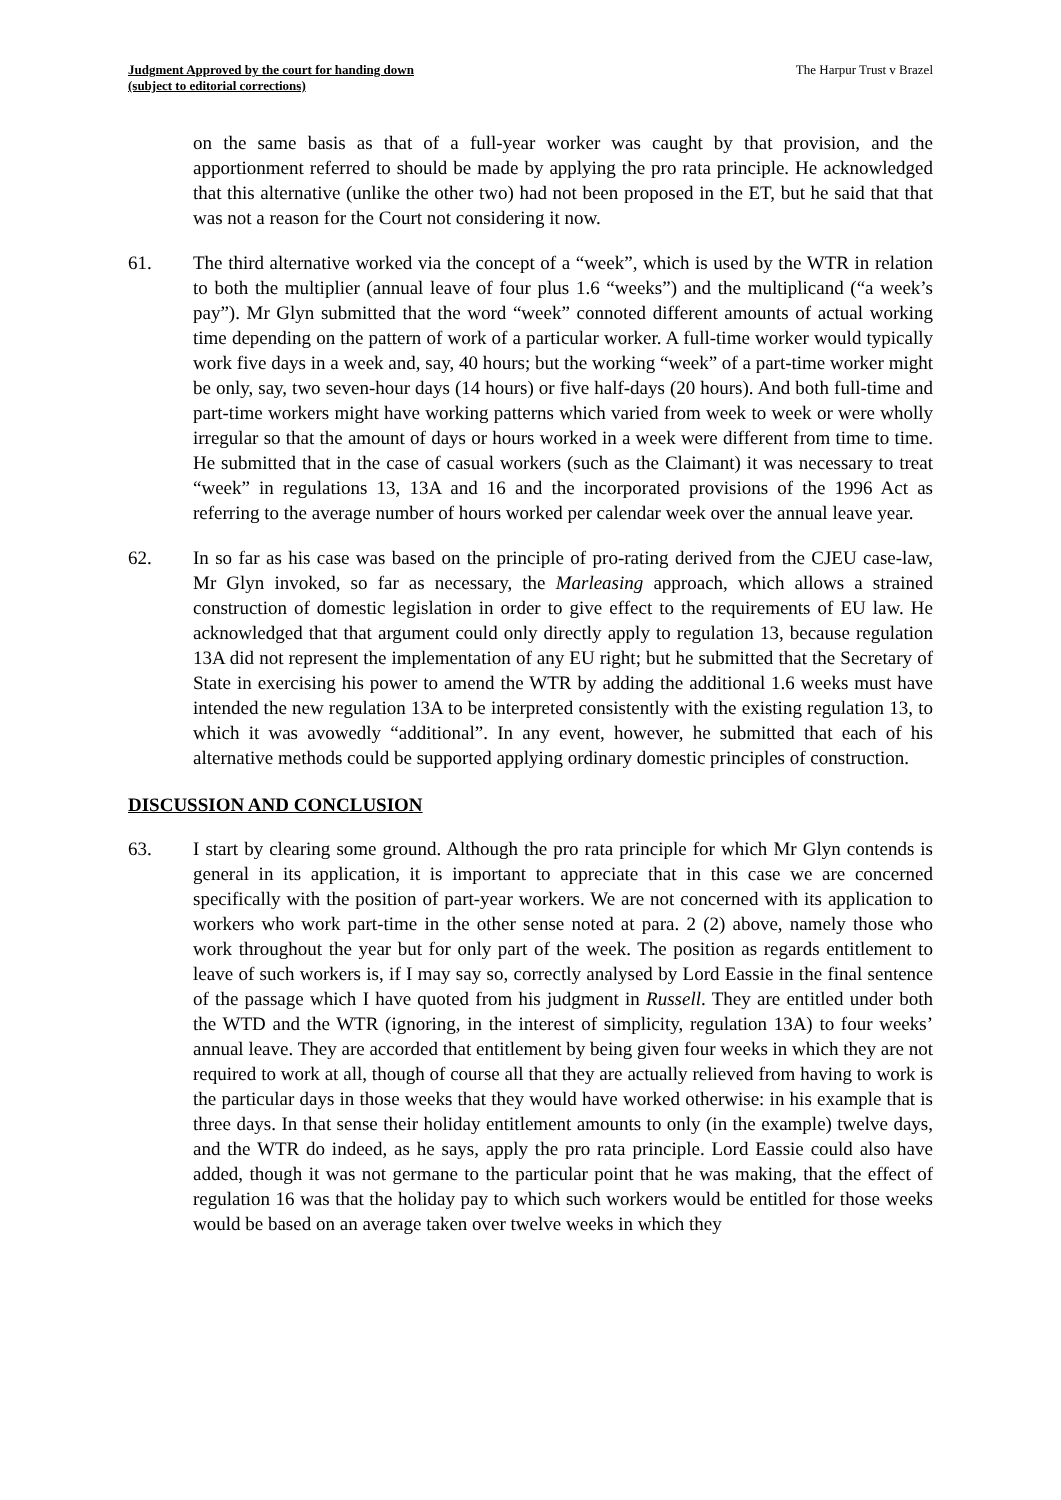Judgment Approved by the court for handing down
(subject to editorial corrections)
The Harpur Trust v Brazel
on the same basis as that of a full-year worker was caught by that provision, and the apportionment referred to should be made by applying the pro rata principle. He acknowledged that this alternative (unlike the other two) had not been proposed in the ET, but he said that that was not a reason for the Court not considering it now.
61. The third alternative worked via the concept of a “week”, which is used by the WTR in relation to both the multiplier (annual leave of four plus 1.6 “weeks”) and the multiplicand (“a week’s pay”). Mr Glyn submitted that the word “week” connoted different amounts of actual working time depending on the pattern of work of a particular worker. A full-time worker would typically work five days in a week and, say, 40 hours; but the working “week” of a part-time worker might be only, say, two seven-hour days (14 hours) or five half-days (20 hours). And both full-time and part-time workers might have working patterns which varied from week to week or were wholly irregular so that the amount of days or hours worked in a week were different from time to time. He submitted that in the case of casual workers (such as the Claimant) it was necessary to treat “week” in regulations 13, 13A and 16 and the incorporated provisions of the 1996 Act as referring to the average number of hours worked per calendar week over the annual leave year.
62. In so far as his case was based on the principle of pro-rating derived from the CJEU case-law, Mr Glyn invoked, so far as necessary, the Marleasing approach, which allows a strained construction of domestic legislation in order to give effect to the requirements of EU law. He acknowledged that that argument could only directly apply to regulation 13, because regulation 13A did not represent the implementation of any EU right; but he submitted that the Secretary of State in exercising his power to amend the WTR by adding the additional 1.6 weeks must have intended the new regulation 13A to be interpreted consistently with the existing regulation 13, to which it was avowedly “additional”. In any event, however, he submitted that each of his alternative methods could be supported applying ordinary domestic principles of construction.
DISCUSSION AND CONCLUSION
63. I start by clearing some ground. Although the pro rata principle for which Mr Glyn contends is general in its application, it is important to appreciate that in this case we are concerned specifically with the position of part-year workers. We are not concerned with its application to workers who work part-time in the other sense noted at para. 2 (2) above, namely those who work throughout the year but for only part of the week. The position as regards entitlement to leave of such workers is, if I may say so, correctly analysed by Lord Eassie in the final sentence of the passage which I have quoted from his judgment in Russell. They are entitled under both the WTD and the WTR (ignoring, in the interest of simplicity, regulation 13A) to four weeks’ annual leave. They are accorded that entitlement by being given four weeks in which they are not required to work at all, though of course all that they are actually relieved from having to work is the particular days in those weeks that they would have worked otherwise: in his example that is three days. In that sense their holiday entitlement amounts to only (in the example) twelve days, and the WTR do indeed, as he says, apply the pro rata principle. Lord Eassie could also have added, though it was not germane to the particular point that he was making, that the effect of regulation 16 was that the holiday pay to which such workers would be entitled for those weeks would be based on an average taken over twelve weeks in which they